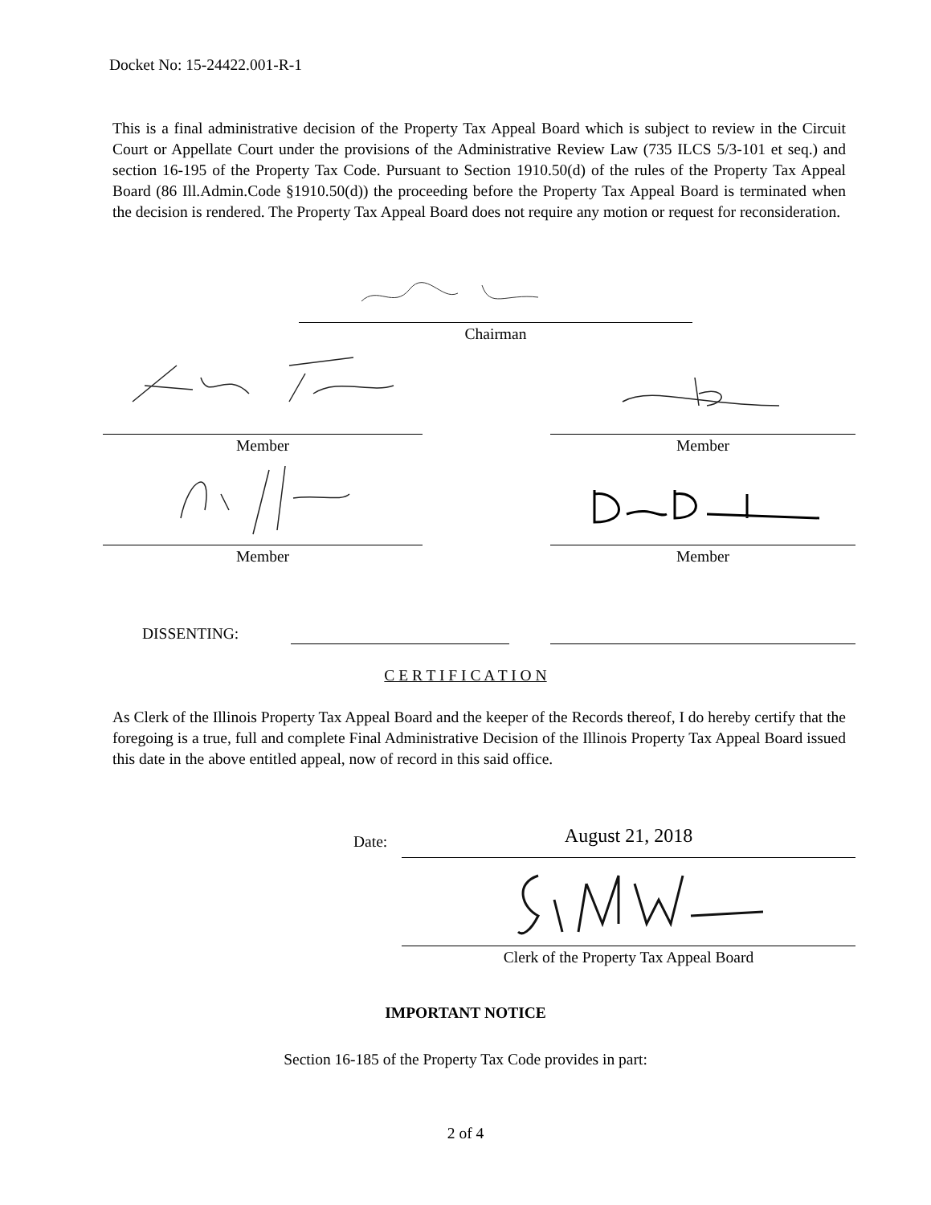Docket No: 15-24422.001-R-1
This is a final administrative decision of the Property Tax Appeal Board which is subject to review in the Circuit Court or Appellate Court under the provisions of the Administrative Review Law (735 ILCS 5/3-101 et seq.) and section 16-195 of the Property Tax Code. Pursuant to Section 1910.50(d) of the rules of the Property Tax Appeal Board (86 Ill.Admin.Code §1910.50(d)) the proceeding before the Property Tax Appeal Board is terminated when the decision is rendered. The Property Tax Appeal Board does not require any motion or request for reconsideration.
Chairman
Member Member
Member Member
DISSENTING:
C E R T I F I C A T I O N
As Clerk of the Illinois Property Tax Appeal Board and the keeper of the Records thereof, I do hereby certify that the foregoing is a true, full and complete Final Administrative Decision of the Illinois Property Tax Appeal Board issued this date in the above entitled appeal, now of record in this said office.
Date: August 21, 2018
Clerk of the Property Tax Appeal Board
IMPORTANT NOTICE
Section 16-185 of the Property Tax Code provides in part:
2 of 4